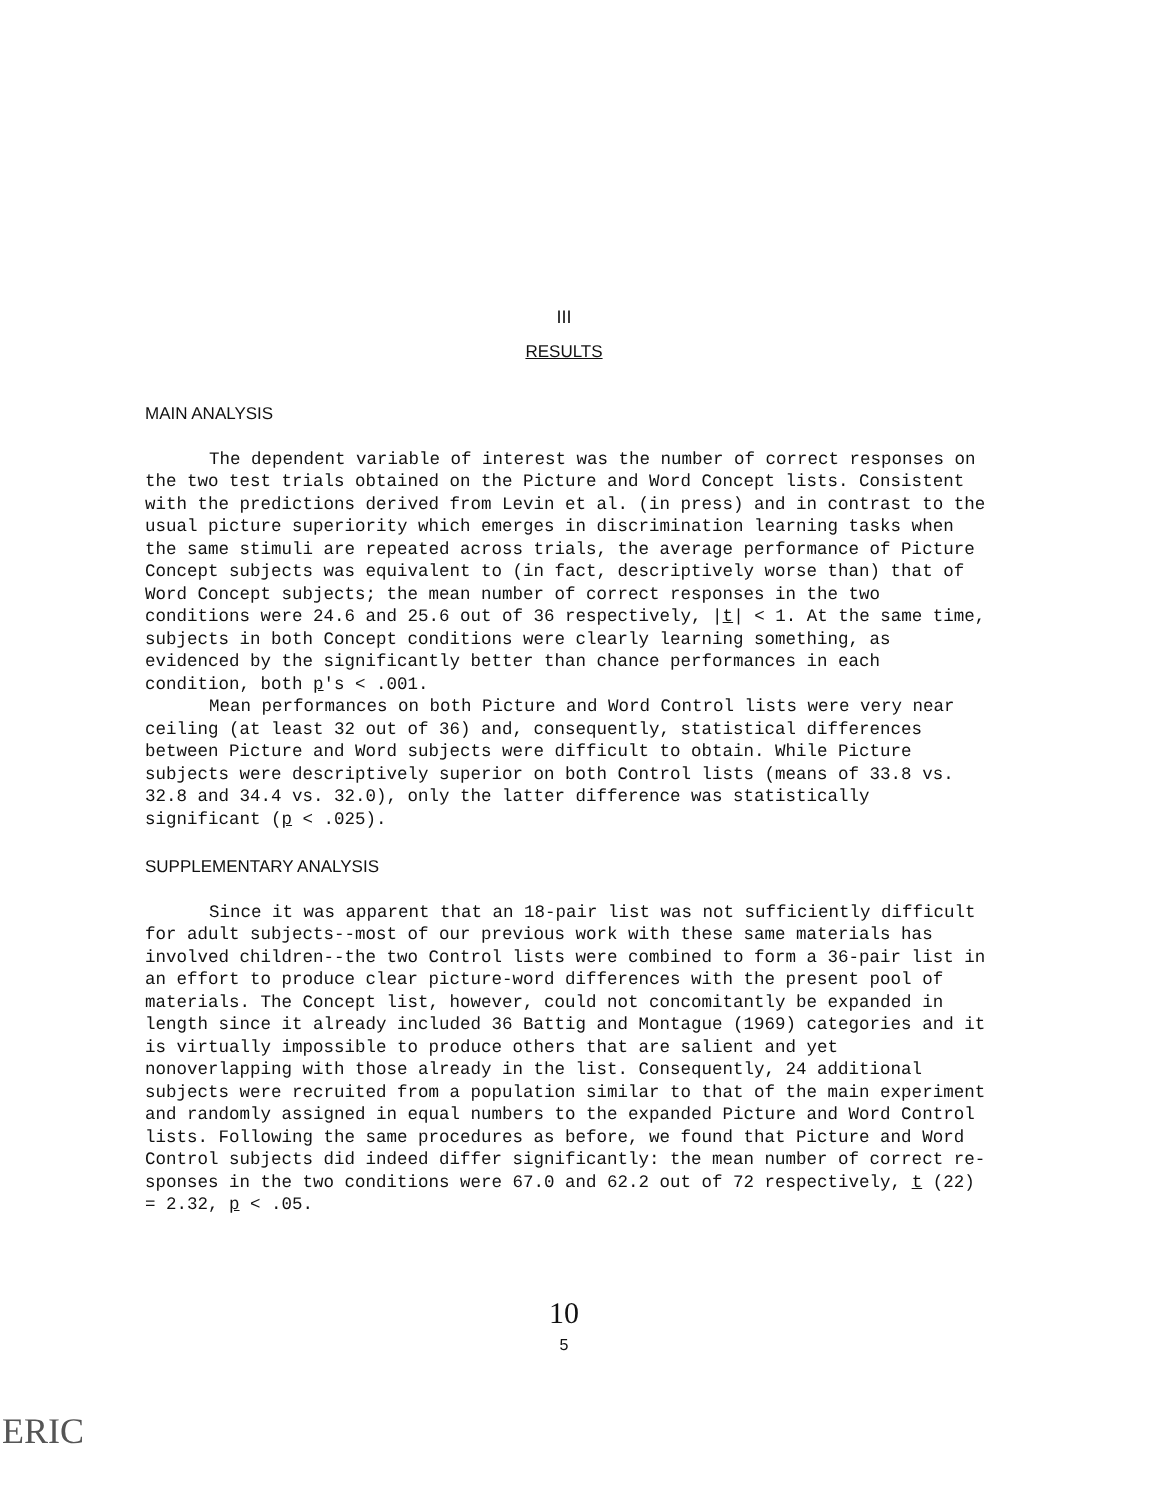III
RESULTS
MAIN ANALYSIS
The dependent variable of interest was the number of correct responses on the two test trials obtained on the Picture and Word Concept lists. Consistent with the predictions derived from Levin et al. (in press) and in contrast to the usual picture superiority which emerges in discrimination learning tasks when the same stimuli are repeated across trials, the average performance of Picture Concept subjects was equivalent to (in fact, descriptively worse than) that of Word Concept subjects; the mean number of correct responses in the two conditions were 24.6 and 25.6 out of 36 respectively, |t| < 1. At the same time, subjects in both Concept conditions were clearly learning something, as evidenced by the significantly better than chance performances in each condition, both p's < .001.
Mean performances on both Picture and Word Control lists were very near ceiling (at least 32 out of 36) and, consequently, statistical differences between Picture and Word subjects were difficult to obtain. While Picture subjects were descriptively superior on both Control lists (means of 33.8 vs. 32.8 and 34.4 vs. 32.0), only the latter difference was statistically significant (p < .025).
SUPPLEMENTARY ANALYSIS
Since it was apparent that an 18-pair list was not sufficiently difficult for adult subjects--most of our previous work with these same materials has involved children--the two Control lists were combined to form a 36-pair list in an effort to produce clear picture-word differences with the present pool of materials. The Concept list, however, could not concomitantly be expanded in length since it already included 36 Battig and Montague (1969) categories and it is virtually impossible to produce others that are salient and yet nonoverlapping with those already in the list. Consequently, 24 additional subjects were recruited from a population similar to that of the main experiment and randomly assigned in equal numbers to the expanded Picture and Word Control lists. Following the same procedures as before, we found that Picture and Word Control subjects did indeed differ significantly: the mean number of correct re-sponses in the two conditions were 67.0 and 62.2 out of 72 respectively, t (22) = 2.32, p < .05.
10
5
ERIC